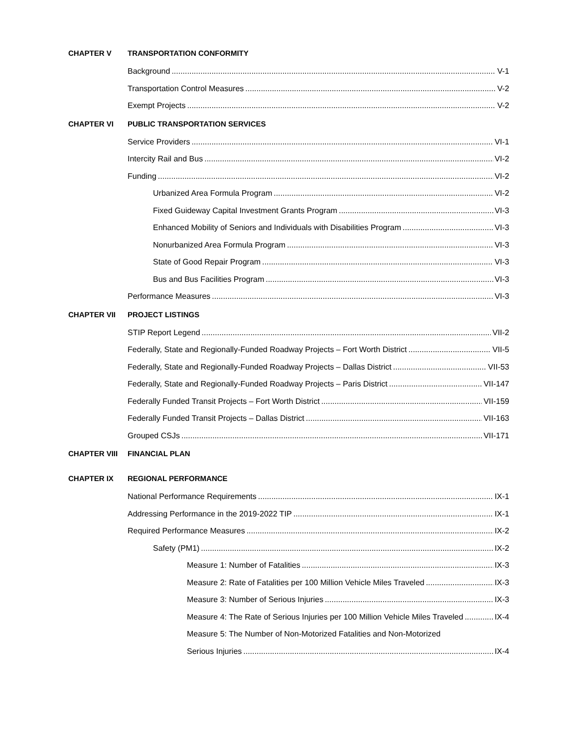CHAPTER V TRANSPORTATION CONFORMITY
Background V-1
Transportation Control Measures V-2
Exempt Projects V-2
CHAPTER VI PUBLIC TRANSPORTATION SERVICES
Service Providers VI-1
Intercity Rail and Bus VI-2
Funding VI-2
Urbanized Area Formula Program VI-2
Fixed Guideway Capital Investment Grants Program VI-3
Enhanced Mobility of Seniors and Individuals with Disabilities Program VI-3
Nonurbanized Area Formula Program VI-3
State of Good Repair Program VI-3
Bus and Bus Facilities Program VI-3
Performance Measures VI-3
CHAPTER VII PROJECT LISTINGS
STIP Report Legend VII-2
Federally, State and Regionally-Funded Roadway Projects – Fort Worth District VII-5
Federally, State and Regionally-Funded Roadway Projects – Dallas District VII-53
Federally, State and Regionally-Funded Roadway Projects – Paris District VII-147
Federally Funded Transit Projects – Fort Worth District VII-159
Federally Funded Transit Projects – Dallas District VII-163
Grouped CSJs VII-171
CHAPTER VIII FINANCIAL PLAN
CHAPTER IX REGIONAL PERFORMANCE
National Performance Requirements IX-1
Addressing Performance in the 2019-2022 TIP IX-1
Required Performance Measures IX-2
Safety (PM1) IX-2
Measure 1: Number of Fatalities IX-3
Measure 2: Rate of Fatalities per 100 Million Vehicle Miles Traveled IX-3
Measure 3: Number of Serious Injuries IX-3
Measure 4: The Rate of Serious Injuries per 100 Million Vehicle Miles Traveled IX-4
Measure 5: The Number of Non-Motorized Fatalities and Non-Motorized
Serious Injuries IX-4